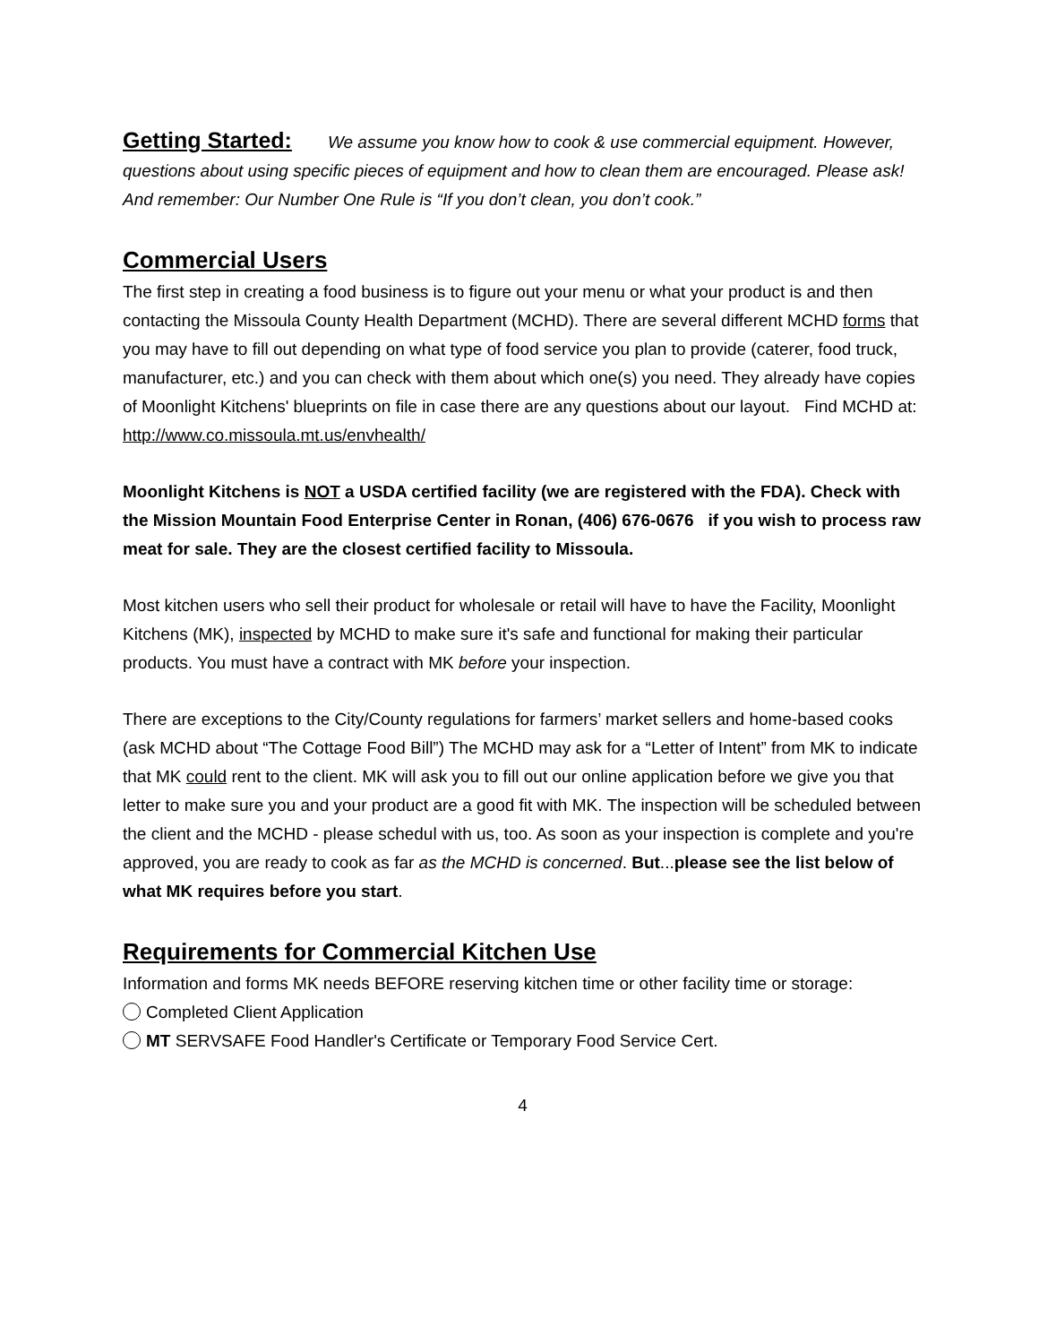Getting Started: We assume you know how to cook & use commercial equipment. However, questions about using specific pieces of equipment and how to clean them are encouraged. Please ask!
And remember: Our Number One Rule is “If you don’t clean, you don’t cook.”
Commercial Users
The first step in creating a food business is to figure out your menu or what your product is and then contacting the Missoula County Health Department (MCHD). There are several different MCHD forms that you may have to fill out depending on what type of food service you plan to provide (caterer, food truck, manufacturer, etc.) and you can check with them about which one(s) you need. They already have copies of Moonlight Kitchens' blueprints on file in case there are any questions about our layout. Find MCHD at:
http://www.co.missoula.mt.us/envhealth/
Moonlight Kitchens is NOT a USDA certified facility (we are registered with the FDA). Check with the Mission Mountain Food Enterprise Center in Ronan, (406) 676-0676 if you wish to process raw meat for sale. They are the closest certified facility to Missoula.
Most kitchen users who sell their product for wholesale or retail will have to have the Facility, Moonlight Kitchens (MK), inspected by MCHD to make sure it's safe and functional for making their particular products. You must have a contract with MK before your inspection.
There are exceptions to the City/County regulations for farmers’ market sellers and home-based cooks (ask MCHD about “The Cottage Food Bill”) The MCHD may ask for a “Letter of Intent” from MK to indicate that MK could rent to the client. MK will ask you to fill out our online application before we give you that letter to make sure you and your product are a good fit with MK. The inspection will be scheduled between the client and the MCHD - please schedul with us, too. As soon as your inspection is complete and you're approved, you are ready to cook as far as the MCHD is concerned. But...please see the list below of what MK requires before you start.
Requirements for Commercial Kitchen Use
Information and forms MK needs BEFORE reserving kitchen time or other facility time or storage:
Completed Client Application
MT SERVSAFE Food Handler's Certificate or Temporary Food Service Cert.
4